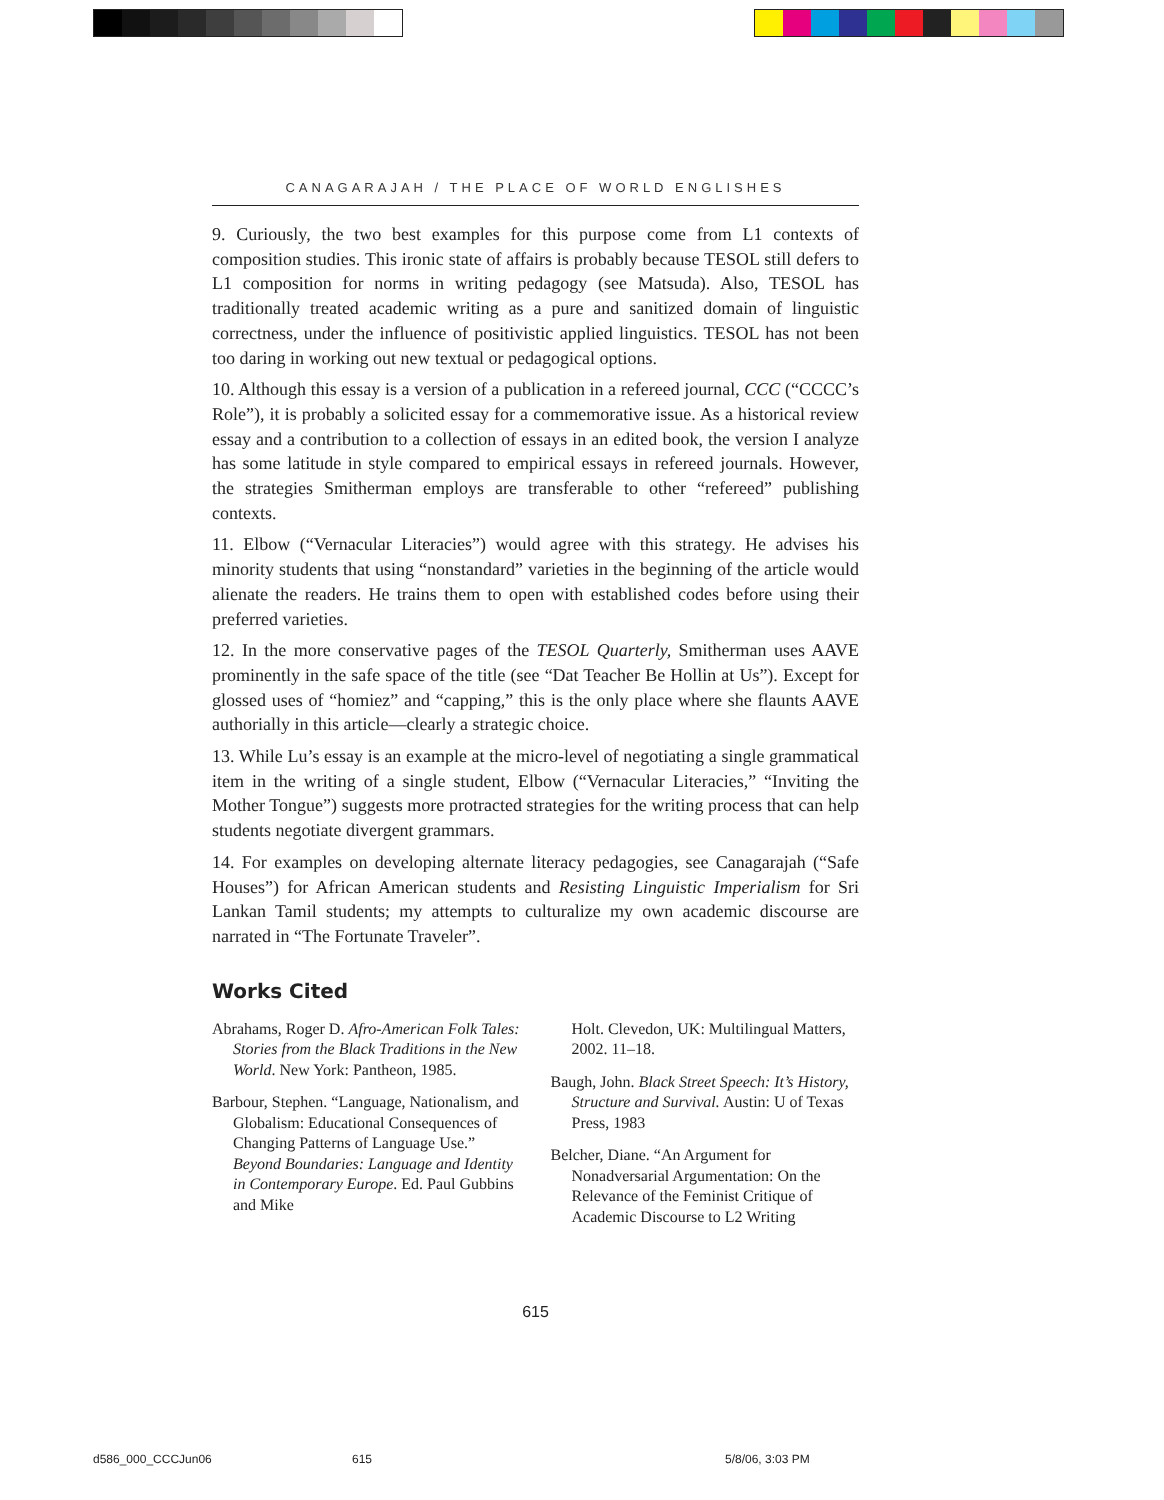CANAGARAJAH / THE PLACE OF WORLD ENGLISHES
9. Curiously, the two best examples for this purpose come from L1 contexts of composition studies. This ironic state of affairs is probably because TESOL still defers to L1 composition for norms in writing pedagogy (see Matsuda). Also, TESOL has traditionally treated academic writing as a pure and sanitized domain of linguistic correctness, under the influence of positivistic applied linguistics. TESOL has not been too daring in working out new textual or pedagogical options.
10. Although this essay is a version of a publication in a refereed journal, CCC (“CCCC’s Role”), it is probably a solicited essay for a commemorative issue. As a historical review essay and a contribution to a collection of essays in an edited book, the version I analyze has some latitude in style compared to empirical essays in refereed journals. However, the strategies Smitherman employs are transferable to other “refereed” publishing contexts.
11. Elbow (“Vernacular Literacies”) would agree with this strategy. He advises his minority students that using “nonstandard” varieties in the beginning of the article would alienate the readers. He trains them to open with established codes before using their preferred varieties.
12. In the more conservative pages of the TESOL Quarterly, Smitherman uses AAVE prominently in the safe space of the title (see “Dat Teacher Be Hollin at Us”). Except for glossed uses of “homiez” and “capping,” this is the only place where she flaunts AAVE authorially in this article—clearly a strategic choice.
13. While Lu’s essay is an example at the micro-level of negotiating a single grammatical item in the writing of a single student, Elbow (“Vernacular Literacies,” “Inviting the Mother Tongue”) suggests more protracted strategies for the writing process that can help students negotiate divergent grammars.
14. For examples on developing alternate literacy pedagogies, see Canagarajah (“Safe Houses”) for African American students and Resisting Linguistic Imperialism for Sri Lankan Tamil students; my attempts to culturalize my own academic discourse are narrated in “The Fortunate Traveler”.
Works Cited
Abrahams, Roger D. Afro-American Folk Tales: Stories from the Black Traditions in the New World. New York: Pantheon, 1985.
Barbour, Stephen. “Language, Nationalism, and Globalism: Educational Consequences of Changing Patterns of Language Use.” Beyond Boundaries: Language and Identity in Contemporary Europe. Ed. Paul Gubbins and Mike
Holt. Clevedon, UK: Multilingual Matters, 2002. 11–18.
Baugh, John. Black Street Speech: It’s History, Structure and Survival. Austin: U of Texas Press, 1983
Belcher, Diane. “An Argument for Nonadversarial Argumentation: On the Relevance of the Feminist Critique of Academic Discourse to L2 Writing
615
d586_000_CCCJun06 615 5/8/06, 3:03 PM